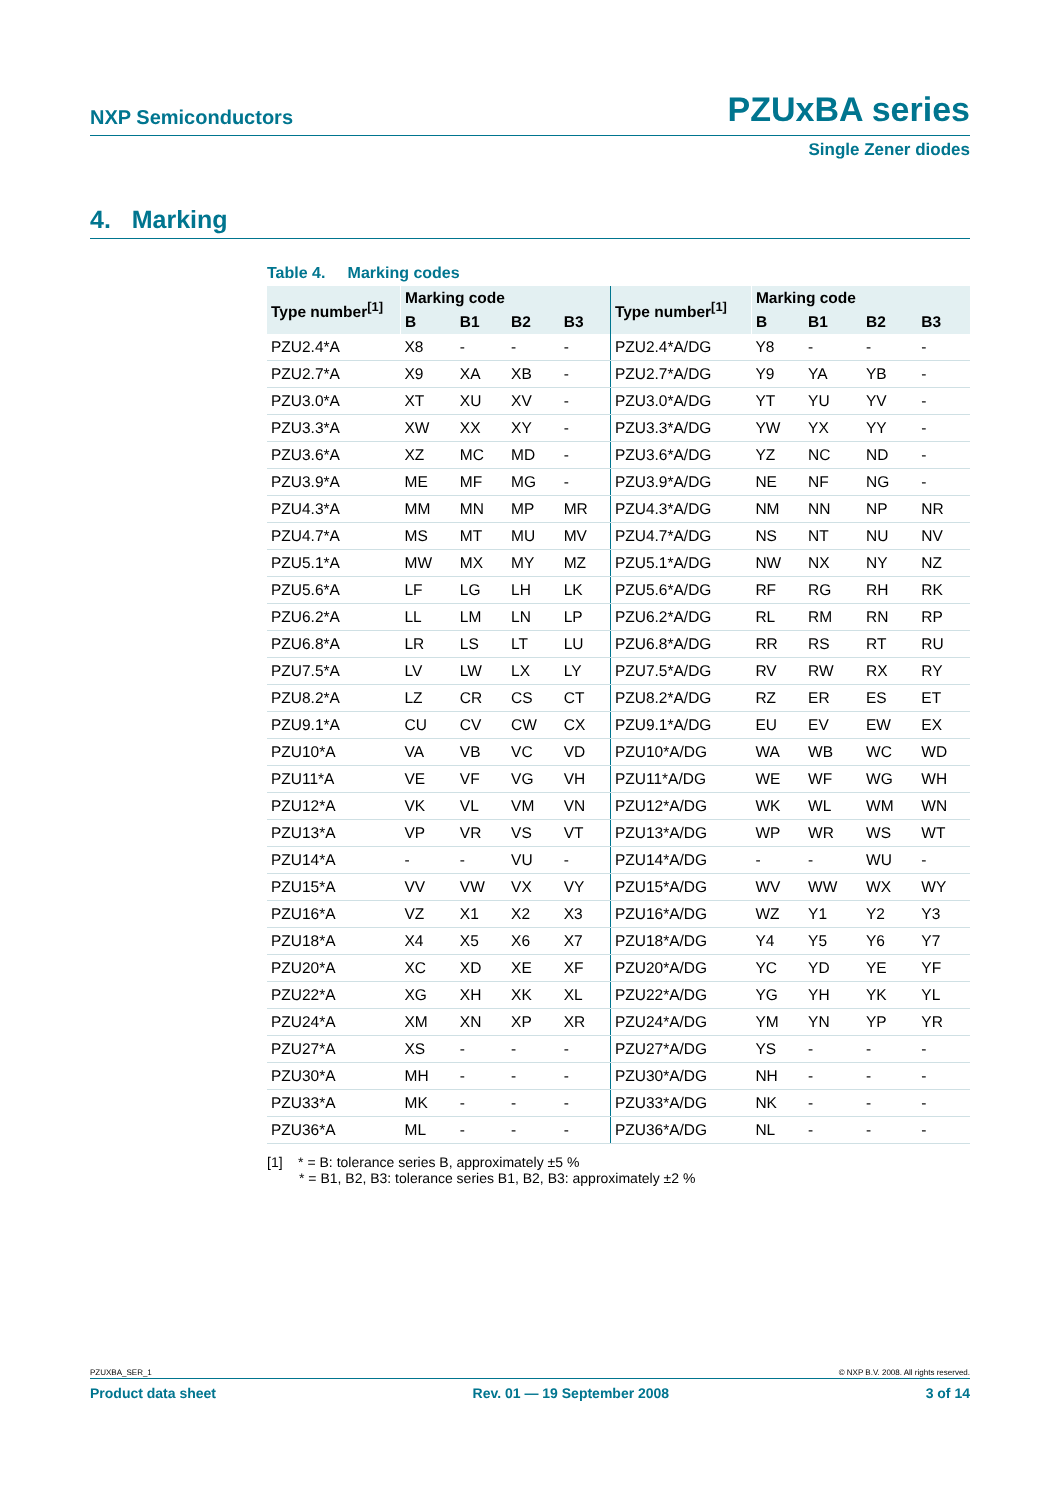NXP Semiconductors PZUxBA series
Single Zener diodes
4. Marking
Table 4. Marking codes
| Type number<sup>[1]</sup> | Marking code | | | | Type number<sup>[1]</sup> | Marking code | | | |
| --- | --- | --- | --- | --- | --- | --- | --- | --- | --- |
| | B | B1 | B2 | B3 | | B | B1 | B2 | B3 |
| PZU2.4*A | X8 | - | - | - | PZU2.4*A/DG | Y8 | - | - | - |
| PZU2.7*A | X9 | XA | XB | - | PZU2.7*A/DG | Y9 | YA | YB | - |
| PZU3.0*A | XT | XU | XV | - | PZU3.0*A/DG | YT | YU | YV | - |
| PZU3.3*A | XW | XX | XY | - | PZU3.3*A/DG | YW | YX | YY | - |
| PZU3.6*A | XZ | MC | MD | - | PZU3.6*A/DG | YZ | NC | ND | - |
| PZU3.9*A | ME | MF | MG | - | PZU3.9*A/DG | NE | NF | NG | - |
| PZU4.3*A | MM | MN | MP | MR | PZU4.3*A/DG | NM | NN | NP | NR |
| PZU4.7*A | MS | MT | MU | MV | PZU4.7*A/DG | NS | NT | NU | NV |
| PZU5.1*A | MW | MX | MY | MZ | PZU5.1*A/DG | NW | NX | NY | NZ |
| PZU5.6*A | LF | LG | LH | LK | PZU5.6*A/DG | RF | RG | RH | RK |
| PZU6.2*A | LL | LM | LN | LP | PZU6.2*A/DG | RL | RM | RN | RP |
| PZU6.8*A | LR | LS | LT | LU | PZU6.8*A/DG | RR | RS | RT | RU |
| PZU7.5*A | LV | LW | LX | LY | PZU7.5*A/DG | RV | RW | RX | RY |
| PZU8.2*A | LZ | CR | CS | CT | PZU8.2*A/DG | RZ | ER | ES | ET |
| PZU9.1*A | CU | CV | CW | CX | PZU9.1*A/DG | EU | EV | EW | EX |
| PZU10*A | VA | VB | VC | VD | PZU10*A/DG | WA | WB | WC | WD |
| PZU11*A | VE | VF | VG | VH | PZU11*A/DG | WE | WF | WG | WH |
| PZU12*A | VK | VL | VM | VN | PZU12*A/DG | WK | WL | WM | WN |
| PZU13*A | VP | VR | VS | VT | PZU13*A/DG | WP | WR | WS | WT |
| PZU14*A | - | - | VU | - | PZU14*A/DG | - | - | WU | - |
| PZU15*A | VV | VW | VX | VY | PZU15*A/DG | WV | WW | WX | WY |
| PZU16*A | VZ | X1 | X2 | X3 | PZU16*A/DG | WZ | Y1 | Y2 | Y3 |
| PZU18*A | X4 | X5 | X6 | X7 | PZU18*A/DG | Y4 | Y5 | Y6 | Y7 |
| PZU20*A | XC | XD | XE | XF | PZU20*A/DG | YC | YD | YE | YF |
| PZU22*A | XG | XH | XK | XL | PZU22*A/DG | YG | YH | YK | YL |
| PZU24*A | XM | XN | XP | XR | PZU24*A/DG | YM | YN | YP | YR |
| PZU27*A | XS | - | - | - | PZU27*A/DG | YS | - | - | - |
| PZU30*A | MH | - | - | - | PZU30*A/DG | NH | - | - | - |
| PZU33*A | MK | - | - | - | PZU33*A/DG | NK | - | - | - |
| PZU36*A | ML | - | - | - | PZU36*A/DG | NL | - | - | - |
[1] * = B: tolerance series B, approximately ±5 %
* = B1, B2, B3: tolerance series B1, B2, B3: approximately ±2 %
PZUXBA_SER_1 © NXP B.V. 2008. All rights reserved.
Product data sheet Rev. 01 — 19 September 2008 3 of 14